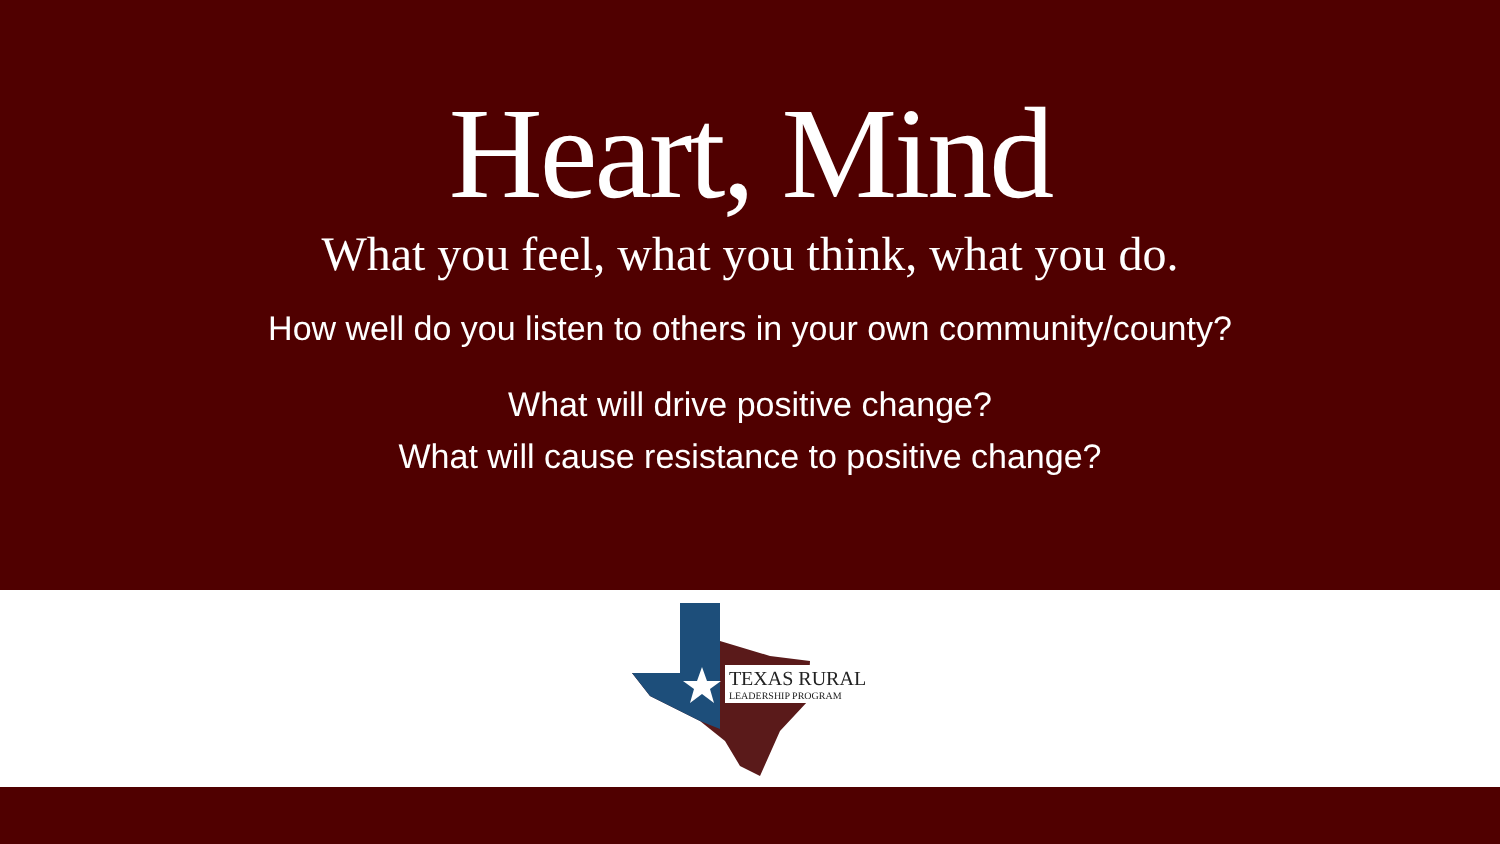Heart, Mind
What you feel, what you think, what you do.
How well do you listen to others in your own community/county?
What will drive positive change?
What will cause resistance to positive change?
TEXAS RURAL
LEADERSHIP PROGRAM